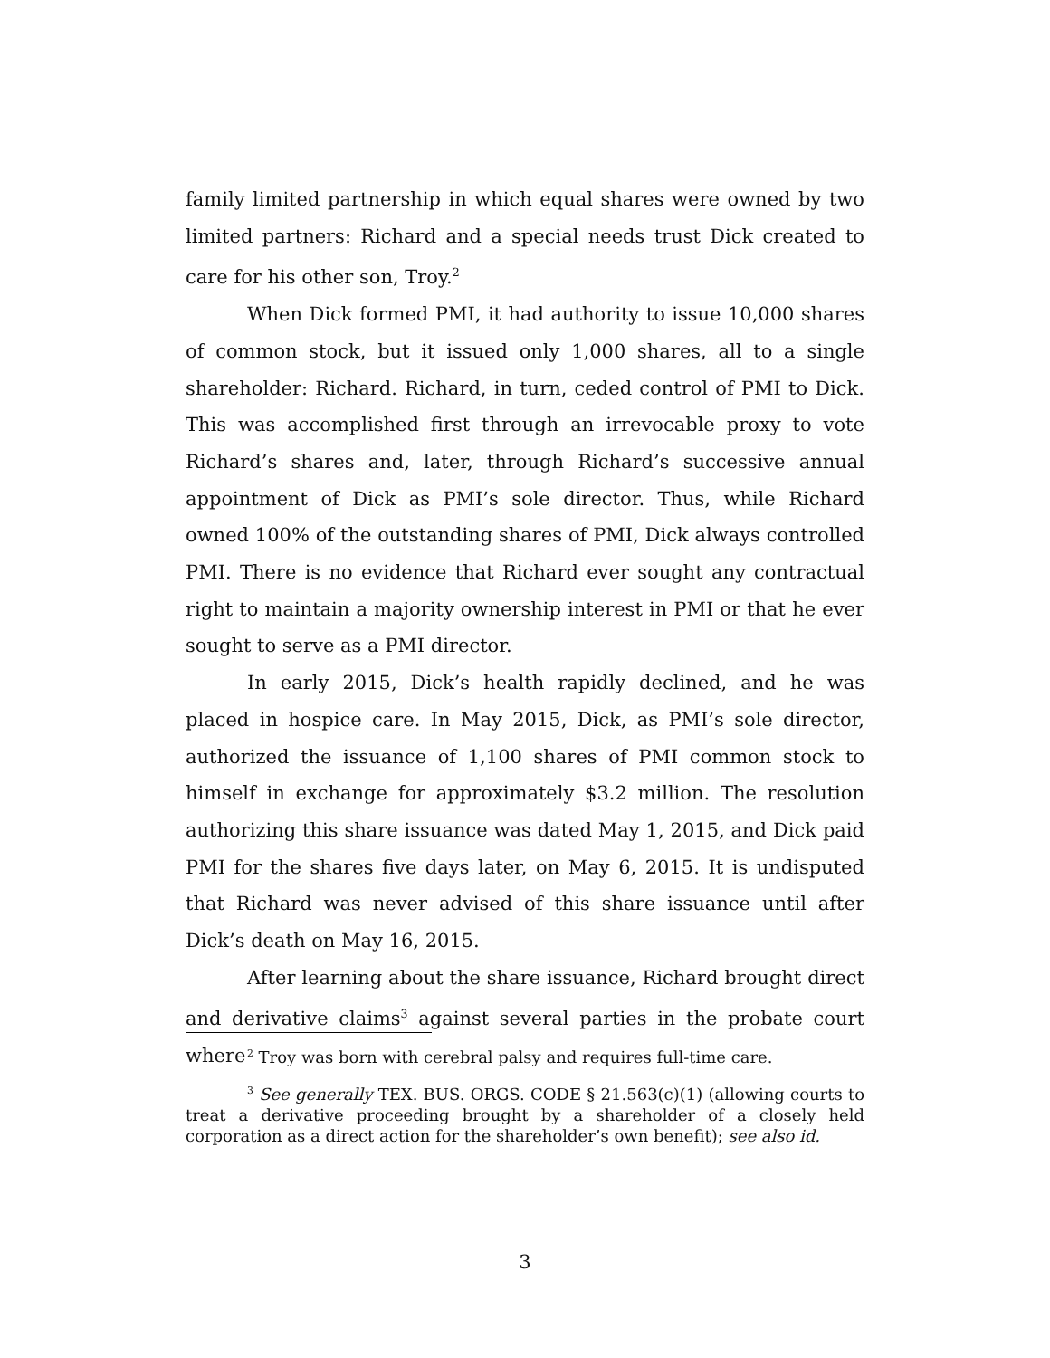family limited partnership in which equal shares were owned by two limited partners: Richard and a special needs trust Dick created to care for his other son, Troy.<sup>2</sup>
When Dick formed PMI, it had authority to issue 10,000 shares of common stock, but it issued only 1,000 shares, all to a single shareholder: Richard. Richard, in turn, ceded control of PMI to Dick. This was accomplished first through an irrevocable proxy to vote Richard’s shares and, later, through Richard’s successive annual appointment of Dick as PMI’s sole director. Thus, while Richard owned 100% of the outstanding shares of PMI, Dick always controlled PMI. There is no evidence that Richard ever sought any contractual right to maintain a majority ownership interest in PMI or that he ever sought to serve as a PMI director.
In early 2015, Dick’s health rapidly declined, and he was placed in hospice care. In May 2015, Dick, as PMI’s sole director, authorized the issuance of 1,100 shares of PMI common stock to himself in exchange for approximately $3.2 million. The resolution authorizing this share issuance was dated May 1, 2015, and Dick paid PMI for the shares five days later, on May 6, 2015. It is undisputed that Richard was never advised of this share issuance until after Dick’s death on May 16, 2015.
After learning about the share issuance, Richard brought direct and derivative claims<sup>3</sup> against several parties in the probate court where
<sup>2</sup> Troy was born with cerebral palsy and requires full-time care.
<sup>3</sup> See generally TEX. BUS. ORGS. CODE § 21.563(c)(1) (allowing courts to treat a derivative proceeding brought by a shareholder of a closely held corporation as a direct action for the shareholder’s own benefit); see also id.
3